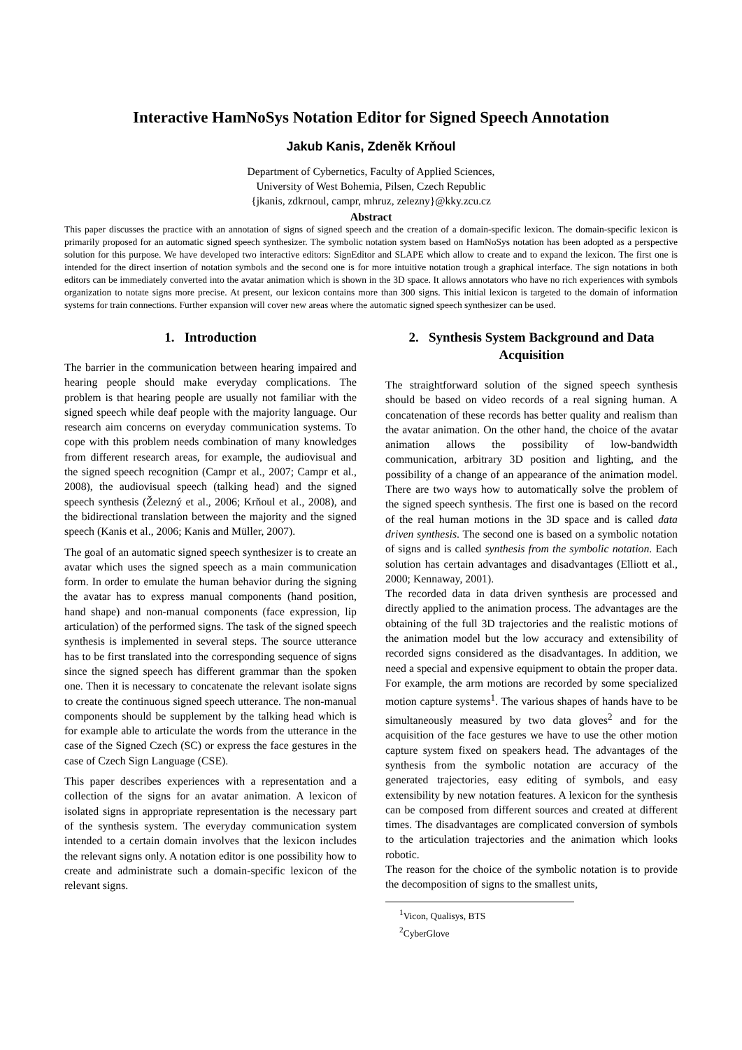Interactive HamNoSys Notation Editor for Signed Speech Annotation
Jakub Kanis, Zdeněk Krňoul
Department of Cybernetics, Faculty of Applied Sciences,
University of West Bohemia, Pilsen, Czech Republic
{jkanis, zdkrnoul, campr, mhruz, zelezny}@kky.zcu.cz
Abstract
This paper discusses the practice with an annotation of signs of signed speech and the creation of a domain-specific lexicon. The domain-specific lexicon is primarily proposed for an automatic signed speech synthesizer. The symbolic notation system based on HamNoSys notation has been adopted as a perspective solution for this purpose. We have developed two interactive editors: SignEditor and SLAPE which allow to create and to expand the lexicon. The first one is intended for the direct insertion of notation symbols and the second one is for more intuitive notation trough a graphical interface. The sign notations in both editors can be immediately converted into the avatar animation which is shown in the 3D space. It allows annotators who have no rich experiences with symbols organization to notate signs more precise. At present, our lexicon contains more than 300 signs. This initial lexicon is targeted to the domain of information systems for train connections. Further expansion will cover new areas where the automatic signed speech synthesizer can be used.
1. Introduction
The barrier in the communication between hearing impaired and hearing people should make everyday complications. The problem is that hearing people are usually not familiar with the signed speech while deaf people with the majority language. Our research aim concerns on everyday communication systems. To cope with this problem needs combination of many knowledges from different research areas, for example, the audiovisual and the signed speech recognition (Campr et al., 2007; Campr et al., 2008), the audiovisual speech (talking head) and the signed speech synthesis (Železný et al., 2006; Krňoul et al., 2008), and the bidirectional translation between the majority and the signed speech (Kanis et al., 2006; Kanis and Müller, 2007).
The goal of an automatic signed speech synthesizer is to create an avatar which uses the signed speech as a main communication form. In order to emulate the human behavior during the signing the avatar has to express manual components (hand position, hand shape) and non-manual components (face expression, lip articulation) of the performed signs. The task of the signed speech synthesis is implemented in several steps. The source utterance has to be first translated into the corresponding sequence of signs since the signed speech has different grammar than the spoken one. Then it is necessary to concatenate the relevant isolate signs to create the continuous signed speech utterance. The non-manual components should be supplement by the talking head which is for example able to articulate the words from the utterance in the case of the Signed Czech (SC) or express the face gestures in the case of Czech Sign Language (CSE).
This paper describes experiences with a representation and a collection of the signs for an avatar animation. A lexicon of isolated signs in appropriate representation is the necessary part of the synthesis system. The everyday communication system intended to a certain domain involves that the lexicon includes the relevant signs only. A notation editor is one possibility how to create and administrate such a domain-specific lexicon of the relevant signs.
2. Synthesis System Background and Data Acquisition
The straightforward solution of the signed speech synthesis should be based on video records of a real signing human. A concatenation of these records has better quality and realism than the avatar animation. On the other hand, the choice of the avatar animation allows the possibility of low-bandwidth communication, arbitrary 3D position and lighting, and the possibility of a change of an appearance of the animation model. There are two ways how to automatically solve the problem of the signed speech synthesis. The first one is based on the record of the real human motions in the 3D space and is called data driven synthesis. The second one is based on a symbolic notation of signs and is called synthesis from the symbolic notation. Each solution has certain advantages and disadvantages (Elliott et al., 2000; Kennaway, 2001).
The recorded data in data driven synthesis are processed and directly applied to the animation process. The advantages are the obtaining of the full 3D trajectories and the realistic motions of the animation model but the low accuracy and extensibility of recorded signs considered as the disadvantages. In addition, we need a special and expensive equipment to obtain the proper data. For example, the arm motions are recorded by some specialized motion capture systems<sup>1</sup>. The various shapes of hands have to be simultaneously measured by two data gloves<sup>2</sup> and for the acquisition of the face gestures we have to use the other motion capture system fixed on speakers head. The advantages of the synthesis from the symbolic notation are accuracy of the generated trajectories, easy editing of symbols, and easy extensibility by new notation features. A lexicon for the synthesis can be composed from different sources and created at different times. The disadvantages are complicated conversion of symbols to the articulation trajectories and the animation which looks robotic.
The reason for the choice of the symbolic notation is to provide the decomposition of signs to the smallest units,
<sup>1</sup> Vicon, Qualisys, BTS
<sup>2</sup> CyberGlove